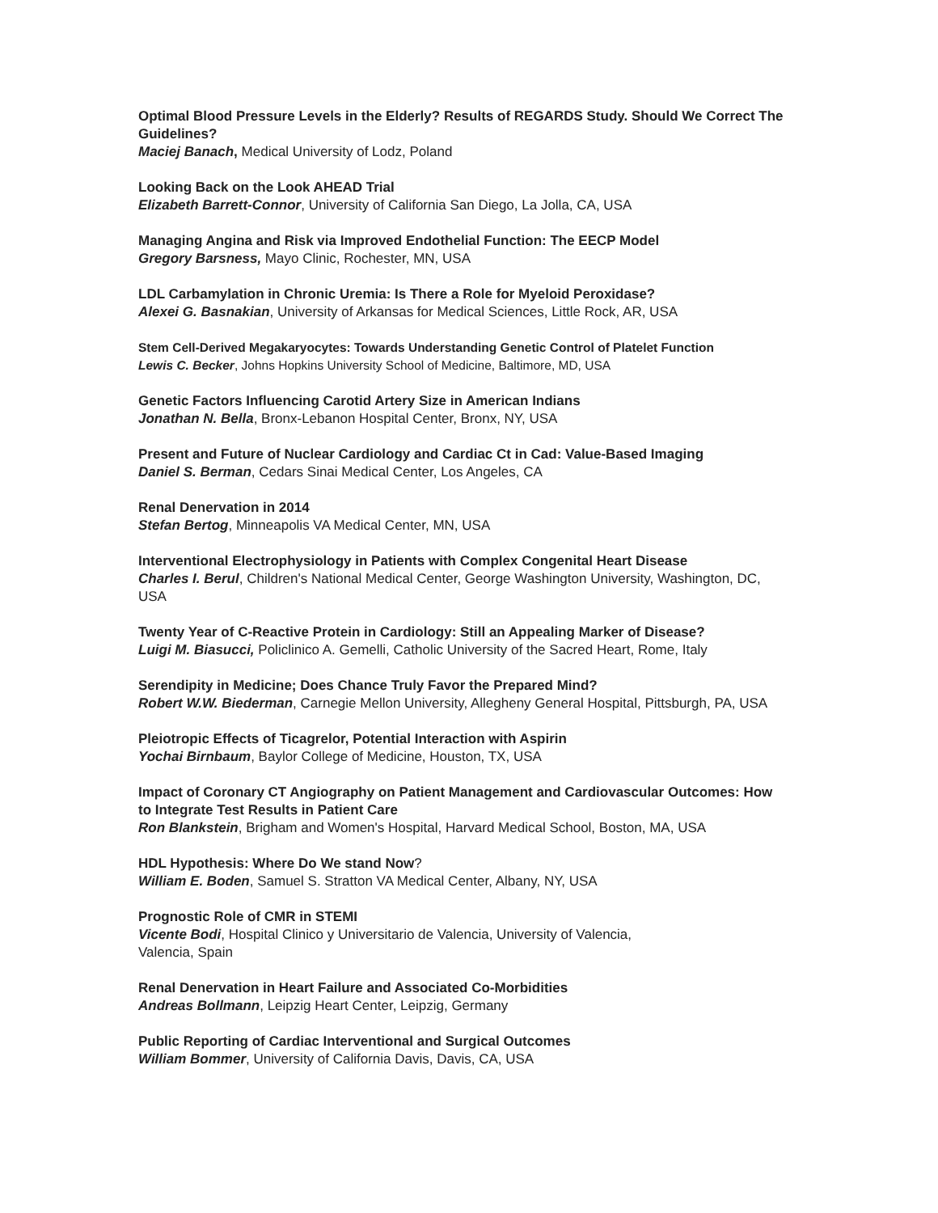Optimal Blood Pressure Levels in the Elderly? Results of REGARDS Study. Should We Correct The Guidelines?
Maciej Banach, Medical University of Lodz, Poland
Looking Back on the Look AHEAD Trial
Elizabeth Barrett-Connor, University of California San Diego, La Jolla, CA, USA
Managing Angina and Risk via Improved Endothelial Function: The EECP Model
Gregory Barsness, Mayo Clinic, Rochester, MN, USA
LDL Carbamylation in Chronic Uremia: Is There a Role for Myeloid Peroxidase?
Alexei G. Basnakian, University of Arkansas for Medical Sciences, Little Rock, AR, USA
Stem Cell-Derived Megakaryocytes: Towards Understanding Genetic Control of Platelet Function
Lewis C. Becker, Johns Hopkins University School of Medicine, Baltimore, MD, USA
Genetic Factors Influencing Carotid Artery Size in American Indians
Jonathan N. Bella, Bronx-Lebanon Hospital Center, Bronx, NY, USA
Present and Future of Nuclear Cardiology and Cardiac Ct in Cad: Value-Based Imaging
Daniel S. Berman, Cedars Sinai Medical Center, Los Angeles, CA
Renal Denervation in 2014
Stefan Bertog, Minneapolis VA Medical Center, MN, USA
Interventional Electrophysiology in Patients with Complex Congenital Heart Disease
Charles I. Berul, Children's National Medical Center, George Washington University, Washington, DC, USA
Twenty Year of C-Reactive Protein in Cardiology: Still an Appealing Marker of Disease?
Luigi M. Biasucci, Policlinico A. Gemelli, Catholic University of the Sacred Heart, Rome, Italy
Serendipity in Medicine; Does Chance Truly Favor the Prepared Mind?
Robert W.W. Biederman, Carnegie Mellon University, Allegheny General Hospital, Pittsburgh, PA, USA
Pleiotropic Effects of Ticagrelor, Potential Interaction with Aspirin
Yochai Birnbaum, Baylor College of Medicine, Houston, TX, USA
Impact of Coronary CT Angiography on Patient Management and Cardiovascular Outcomes: How to Integrate Test Results in Patient Care
Ron Blankstein, Brigham and Women's Hospital, Harvard Medical School, Boston, MA, USA
HDL Hypothesis: Where Do We stand Now?
William E. Boden, Samuel S. Stratton VA Medical Center, Albany, NY, USA
Prognostic Role of CMR in STEMI
Vicente Bodi, Hospital Clinico y Universitario de Valencia, University of Valencia,
Valencia, Spain
Renal Denervation in Heart Failure and Associated Co-Morbidities
Andreas Bollmann, Leipzig Heart Center, Leipzig, Germany
Public Reporting of Cardiac Interventional and Surgical Outcomes
William Bommer, University of California Davis, Davis, CA, USA